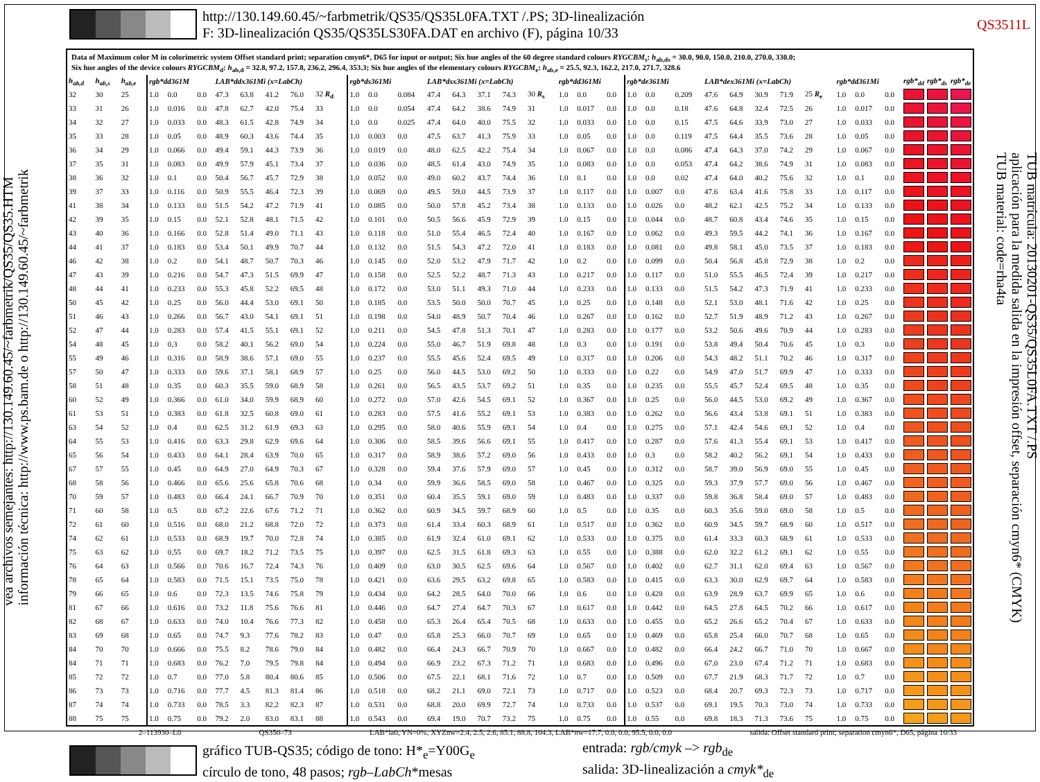http://130.149.60.45/~farbmetrik/QS35/QS35L0FA.TXT /.PS; 3D-linealización
F: 3D-linealización QS35/QS35LS30FA.DAT en archivo (F), página 10/33
QS3511L
vea archivos semejantes: http://130.149.60.45/~farbmetrik/QS35/QS35.HTM
información técnica: http://www.ps.bam.de o http://130.149.60.45/~farbmetrik
Data of Maximum color M in colorimetric system Offset standard print; separation cmyn6*, D65 for input or output; Six hue angles of the 60 degree standard colours RYGCBM<sub>s</sub>: h<sub>ab,ds</sub> = 30.0, 90.0, 150.0, 210.0, 270.0, 330.0;
Six hue angles of the device colours RYGCBM<sub>d</sub>: h<sub>ab,d</sub> = 32.8, 97.2, 157.8, 236.2, 296.4, 353.3; Six hue angles of the elementary colours RYGCBM<sub>e</sub>: h<sub>ab,e</sub> = 25.5, 92.3, 162.2, 217.0, 271.7, 328.6
| h<sub>ab,d</sub> | h<sub>ab,s</sub> | h<sub>ab,e</sub> | rgb*dd361M | | | LAB*ddx361Mi (x=LabCh) | | | | | rgb*ds361Mi | | | LAB*dsx361Mi (x=LabCh) | | | | | rgb*dd361Mi | | | rgb*de361Mi | | | LAB*dex361Mi (x=LabCh) | | | | | rgb*dd361Mi | | | rgb*<sub>dd</sub> | rgb*<sub>ds</sub> | rgb*<sub>de</sub> |
| --- | --- | --- | --- | --- | --- | --- | --- | --- | --- | --- | --- | --- | --- | --- | --- | --- | --- | --- | --- | --- | --- | --- | --- | --- | --- | --- | --- | --- | --- | --- | --- | --- | --- | --- | --- |
| 32 | 30 | 25 | 1.0 | 0.0 | 0.0 | 47.3 | 63.8 | 41.2 | 76.0 | 32 R<sub>d</sub> | 1.0 | 0.0 | 0.084 | 47.4 | 64.3 | 37.1 | 74.3 | 30 R<sub>s</sub> | 1.0 | 0.0 | 0.0 | 1.0 | 0.0 | 0.209 | 47.6 | 64.9 | 30.9 | 71.9 | 25 R<sub>e</sub> | 1.0 | 0.0 | 0.0 | | | |
| 33 | 31 | 26 | 1.0 | 0.016 | 0.0 | 47.8 | 62.7 | 42.0 | 75.4 | 33 | 1.0 | 0.0 | 0.054 | 47.4 | 64.2 | 38.6 | 74.9 | 31 | 1.0 | 0.017 | 0.0 | 1.0 | 0.0 | 0.18 | 47.6 | 64.8 | 32.4 | 72.5 | 26 | 1.0 | 0.017 | 0.0 | | | |
| 34 | 32 | 27 | 1.0 | 0.033 | 0.0 | 48.3 | 61.5 | 42.8 | 74.9 | 34 | 1.0 | 0.0 | 0.025 | 47.4 | 64.0 | 40.0 | 75.5 | 32 | 1.0 | 0.033 | 0.0 | 1.0 | 0.0 | 0.15 | 47.5 | 64.6 | 33.9 | 73.0 | 27 | 1.0 | 0.033 | 0.0 | | | |
| 35 | 33 | 28 | 1.0 | 0.05 | 0.0 | 48.9 | 60.3 | 43.6 | 74.4 | 35 | 1.0 | 0.003 | 0.0 | 47.5 | 63.7 | 41.3 | 75.9 | 33 | 1.0 | 0.05 | 0.0 | 1.0 | 0.0 | 0.119 | 47.5 | 64.4 | 35.5 | 73.6 | 28 | 1.0 | 0.05 | 0.0 | | | |
| 36 | 34 | 29 | 1.0 | 0.066 | 0.0 | 49.4 | 59.1 | 44.3 | 73.9 | 36 | 1.0 | 0.019 | 0.0 | 48.0 | 62.5 | 42.2 | 75.4 | 34 | 1.0 | 0.067 | 0.0 | 1.0 | 0.0 | 0.086 | 47.4 | 64.3 | 37.0 | 74.2 | 29 | 1.0 | 0.067 | 0.0 | | | |
| 37 | 35 | 31 | 1.0 | 0.083 | 0.0 | 49.9 | 57.9 | 45.1 | 73.4 | 37 | 1.0 | 0.036 | 0.0 | 48.5 | 61.4 | 43.0 | 74.9 | 35 | 1.0 | 0.083 | 0.0 | 1.0 | 0.0 | 0.053 | 47.4 | 64.2 | 38.6 | 74.9 | 31 | 1.0 | 0.083 | 0.0 | | | |
| 38 | 36 | 32 | 1.0 | 0.1 | 0.0 | 50.4 | 56.7 | 45.7 | 72.9 | 38 | 1.0 | 0.052 | 0.0 | 49.0 | 60.2 | 43.7 | 74.4 | 36 | 1.0 | 0.1 | 0.0 | 1.0 | 0.0 | 0.02 | 47.4 | 64.0 | 40.2 | 75.6 | 32 | 1.0 | 0.1 | 0.0 | | | |
| 39 | 37 | 33 | 1.0 | 0.116 | 0.0 | 50.9 | 55.5 | 46.4 | 72.3 | 39 | 1.0 | 0.069 | 0.0 | 49.5 | 59.0 | 44.5 | 73.9 | 37 | 1.0 | 0.117 | 0.0 | 1.0 | 0.007 | 0.0 | 47.6 | 63.4 | 41.6 | 75.8 | 33 | 1.0 | 0.117 | 0.0 | | | |
| 41 | 38 | 34 | 1.0 | 0.133 | 0.0 | 51.5 | 54.2 | 47.2 | 71.9 | 41 | 1.0 | 0.085 | 0.0 | 50.0 | 57.8 | 45.2 | 73.4 | 38 | 1.0 | 0.133 | 0.0 | 1.0 | 0.026 | 0.0 | 48.2 | 62.1 | 42.5 | 75.2 | 34 | 1.0 | 0.133 | 0.0 | | | |
| 42 | 39 | 35 | 1.0 | 0.15 | 0.0 | 52.1 | 52.8 | 48.1 | 71.5 | 42 | 1.0 | 0.101 | 0.0 | 50.5 | 56.6 | 45.9 | 72.9 | 39 | 1.0 | 0.15 | 0.0 | 1.0 | 0.044 | 0.0 | 48.7 | 60.8 | 43.4 | 74.6 | 35 | 1.0 | 0.15 | 0.0 | | | |
| 43 | 40 | 36 | 1.0 | 0.166 | 0.0 | 52.8 | 51.4 | 49.0 | 71.1 | 43 | 1.0 | 0.118 | 0.0 | 51.0 | 55.4 | 46.5 | 72.4 | 40 | 1.0 | 0.167 | 0.0 | 1.0 | 0.062 | 0.0 | 49.3 | 59.5 | 44.2 | 74.1 | 36 | 1.0 | 0.167 | 0.0 | | | |
| 44 | 41 | 37 | 1.0 | 0.183 | 0.0 | 53.4 | 50.1 | 49.9 | 70.7 | 44 | 1.0 | 0.132 | 0.0 | 51.5 | 54.3 | 47.2 | 72.0 | 41 | 1.0 | 0.183 | 0.0 | 1.0 | 0.081 | 0.0 | 49.8 | 58.1 | 45.0 | 73.5 | 37 | 1.0 | 0.183 | 0.0 | | | |
| 46 | 42 | 38 | 1.0 | 0.2 | 0.0 | 54.1 | 48.7 | 50.7 | 70.3 | 46 | 1.0 | 0.145 | 0.0 | 52.0 | 53.2 | 47.9 | 71.7 | 42 | 1.0 | 0.2 | 0.0 | 1.0 | 0.099 | 0.0 | 50.4 | 56.8 | 45.8 | 72.9 | 38 | 1.0 | 0.2 | 0.0 | | | |
| 47 | 43 | 39 | 1.0 | 0.216 | 0.0 | 54.7 | 47.3 | 51.5 | 69.9 | 47 | 1.0 | 0.158 | 0.0 | 52.5 | 52.2 | 48.7 | 71.3 | 43 | 1.0 | 0.217 | 0.0 | 1.0 | 0.117 | 0.0 | 51.0 | 55.5 | 46.5 | 72.4 | 39 | 1.0 | 0.217 | 0.0 | | | |
| 48 | 44 | 41 | 1.0 | 0.233 | 0.0 | 55.3 | 45.8 | 52.2 | 69.5 | 48 | 1.0 | 0.172 | 0.0 | 53.0 | 51.1 | 49.3 | 71.0 | 44 | 1.0 | 0.233 | 0.0 | 1.0 | 0.133 | 0.0 | 51.5 | 54.2 | 47.3 | 71.9 | 41 | 1.0 | 0.233 | 0.0 | | | |
| 50 | 45 | 42 | 1.0 | 0.25 | 0.0 | 56.0 | 44.4 | 53.0 | 69.1 | 50 | 1.0 | 0.185 | 0.0 | 53.5 | 50.0 | 50.0 | 70.7 | 45 | 1.0 | 0.25 | 0.0 | 1.0 | 0.148 | 0.0 | 52.1 | 53.0 | 48.1 | 71.6 | 42 | 1.0 | 0.25 | 0.0 | | | |
| 51 | 46 | 43 | 1.0 | 0.266 | 0.0 | 56.7 | 43.0 | 54.1 | 69.1 | 51 | 1.0 | 0.198 | 0.0 | 54.0 | 48.9 | 50.7 | 70.4 | 46 | 1.0 | 0.267 | 0.0 | 1.0 | 0.162 | 0.0 | 52.7 | 51.9 | 48.9 | 71.2 | 43 | 1.0 | 0.267 | 0.0 | | | |
| 52 | 47 | 44 | 1.0 | 0.283 | 0.0 | 57.4 | 41.5 | 55.1 | 69.1 | 52 | 1.0 | 0.211 | 0.0 | 54.5 | 47.8 | 51.3 | 70.1 | 47 | 1.0 | 0.283 | 0.0 | 1.0 | 0.177 | 0.0 | 53.2 | 50.6 | 49.6 | 70.9 | 44 | 1.0 | 0.283 | 0.0 | | | |
| 54 | 48 | 45 | 1.0 | 0.3 | 0.0 | 58.2 | 40.1 | 56.2 | 69.0 | 54 | 1.0 | 0.224 | 0.0 | 55.0 | 46.7 | 51.9 | 69.8 | 48 | 1.0 | 0.3 | 0.0 | 1.0 | 0.191 | 0.0 | 53.8 | 49.4 | 50.4 | 70.6 | 45 | 1.0 | 0.3 | 0.0 | | | |
| 55 | 49 | 46 | 1.0 | 0.316 | 0.0 | 58.9 | 38.6 | 57.1 | 69.0 | 55 | 1.0 | 0.237 | 0.0 | 55.5 | 45.6 | 52.4 | 69.5 | 49 | 1.0 | 0.317 | 0.0 | 1.0 | 0.206 | 0.0 | 54.3 | 48.2 | 51.1 | 70.2 | 46 | 1.0 | 0.317 | 0.0 | | | |
| 57 | 50 | 47 | 1.0 | 0.333 | 0.0 | 59.6 | 37.1 | 58.1 | 68.9 | 57 | 1.0 | 0.25 | 0.0 | 56.0 | 44.5 | 53.0 | 69.2 | 50 | 1.0 | 0.333 | 0.0 | 1.0 | 0.22 | 0.0 | 54.9 | 47.0 | 51.7 | 69.9 | 47 | 1.0 | 0.333 | 0.0 | | | |
| 58 | 51 | 48 | 1.0 | 0.35 | 0.0 | 60.3 | 35.5 | 59.0 | 68.9 | 58 | 1.0 | 0.261 | 0.0 | 56.5 | 43.5 | 53.7 | 69.2 | 51 | 1.0 | 0.35 | 0.0 | 1.0 | 0.235 | 0.0 | 55.5 | 45.7 | 52.4 | 69.5 | 48 | 1.0 | 0.35 | 0.0 | | | |
| 60 | 52 | 49 | 1.0 | 0.366 | 0.0 | 61.0 | 34.0 | 59.9 | 68.9 | 60 | 1.0 | 0.272 | 0.0 | 57.0 | 42.6 | 54.5 | 69.1 | 52 | 1.0 | 0.367 | 0.0 | 1.0 | 0.25 | 0.0 | 56.0 | 44.5 | 53.0 | 69.2 | 49 | 1.0 | 0.367 | 0.0 | | | |
| 61 | 53 | 51 | 1.0 | 0.383 | 0.0 | 61.8 | 32.5 | 60.8 | 69.0 | 61 | 1.0 | 0.283 | 0.0 | 57.5 | 41.6 | 55.2 | 69.1 | 53 | 1.0 | 0.383 | 0.0 | 1.0 | 0.262 | 0.0 | 56.6 | 43.4 | 53.8 | 69.1 | 51 | 1.0 | 0.383 | 0.0 | | | |
| 63 | 54 | 52 | 1.0 | 0.4 | 0.0 | 62.5 | 31.2 | 61.9 | 69.3 | 63 | 1.0 | 0.295 | 0.0 | 58.0 | 40.6 | 55.9 | 69.1 | 54 | 1.0 | 0.4 | 0.0 | 1.0 | 0.275 | 0.0 | 57.1 | 42.4 | 54.6 | 69.1 | 52 | 1.0 | 0.4 | 0.0 | | | |
| 64 | 55 | 53 | 1.0 | 0.416 | 0.0 | 63.3 | 29.8 | 62.9 | 69.6 | 64 | 1.0 | 0.306 | 0.0 | 58.5 | 39.6 | 56.6 | 69.1 | 55 | 1.0 | 0.417 | 0.0 | 1.0 | 0.287 | 0.0 | 57.6 | 41.3 | 55.4 | 69.1 | 53 | 1.0 | 0.417 | 0.0 | | | |
| 65 | 56 | 54 | 1.0 | 0.433 | 0.0 | 64.1 | 28.4 | 63.9 | 70.0 | 65 | 1.0 | 0.317 | 0.0 | 58.9 | 38.6 | 57.2 | 69.0 | 56 | 1.0 | 0.433 | 0.0 | 1.0 | 0.3 | 0.0 | 58.2 | 40.2 | 56.2 | 69.1 | 54 | 1.0 | 0.433 | 0.0 | | | |
| 67 | 57 | 55 | 1.0 | 0.45 | 0.0 | 64.9 | 27.0 | 64.9 | 70.3 | 67 | 1.0 | 0.328 | 0.0 | 59.4 | 37.6 | 57.9 | 69.0 | 57 | 1.0 | 0.45 | 0.0 | 1.0 | 0.312 | 0.0 | 58.7 | 39.0 | 56.9 | 69.0 | 55 | 1.0 | 0.45 | 0.0 | | | |
| 68 | 58 | 56 | 1.0 | 0.466 | 0.0 | 65.6 | 25.6 | 65.8 | 70.6 | 68 | 1.0 | 0.34 | 0.0 | 59.9 | 36.6 | 58.5 | 69.0 | 58 | 1.0 | 0.467 | 0.0 | 1.0 | 0.325 | 0.0 | 59.3 | 37.9 | 57.7 | 69.0 | 56 | 1.0 | 0.467 | 0.0 | | | |
| 70 | 59 | 57 | 1.0 | 0.483 | 0.0 | 66.4 | 24.1 | 66.7 | 70.9 | 70 | 1.0 | 0.351 | 0.0 | 60.4 | 35.5 | 59.1 | 69.0 | 59 | 1.0 | 0.483 | 0.0 | 1.0 | 0.337 | 0.0 | 59.8 | 36.8 | 58.4 | 69.0 | 57 | 1.0 | 0.483 | 0.0 | | | |
| 71 | 60 | 58 | 1.0 | 0.5 | 0.0 | 67.2 | 22.6 | 67.6 | 71.2 | 71 | 1.0 | 0.362 | 0.0 | 60.9 | 34.5 | 59.7 | 68.9 | 60 | 1.0 | 0.5 | 0.0 | 1.0 | 0.35 | 0.0 | 60.3 | 35.6 | 59.0 | 69.0 | 58 | 1.0 | 0.5 | 0.0 | | | |
| 72 | 61 | 60 | 1.0 | 0.516 | 0.0 | 68.0 | 21.2 | 68.8 | 72.0 | 72 | 1.0 | 0.373 | 0.0 | 61.4 | 33.4 | 60.3 | 68.9 | 61 | 1.0 | 0.517 | 0.0 | 1.0 | 0.362 | 0.0 | 60.9 | 34.5 | 59.7 | 68.9 | 60 | 1.0 | 0.517 | 0.0 | | | |
| 74 | 62 | 61 | 1.0 | 0.533 | 0.0 | 68.9 | 19.7 | 70.0 | 72.8 | 74 | 1.0 | 0.385 | 0.0 | 61.9 | 32.4 | 61.0 | 69.1 | 62 | 1.0 | 0.533 | 0.0 | 1.0 | 0.375 | 0.0 | 61.4 | 33.3 | 60.3 | 68.9 | 61 | 1.0 | 0.533 | 0.0 | | | |
| 75 | 63 | 62 | 1.0 | 0.55 | 0.0 | 69.7 | 18.2 | 71.2 | 73.5 | 75 | 1.0 | 0.397 | 0.0 | 62.5 | 31.5 | 61.8 | 69.3 | 63 | 1.0 | 0.55 | 0.0 | 1.0 | 0.388 | 0.0 | 62.0 | 32.2 | 61.2 | 69.1 | 62 | 1.0 | 0.55 | 0.0 | | | |
| 76 | 64 | 63 | 1.0 | 0.566 | 0.0 | 70.6 | 16.7 | 72.4 | 74.3 | 76 | 1.0 | 0.409 | 0.0 | 63.0 | 30.5 | 62.5 | 69.6 | 64 | 1.0 | 0.567 | 0.0 | 1.0 | 0.402 | 0.0 | 62.7 | 31.1 | 62.0 | 69.4 | 63 | 1.0 | 0.567 | 0.0 | | | |
| 78 | 65 | 64 | 1.0 | 0.583 | 0.0 | 71.5 | 15.1 | 73.5 | 75.0 | 78 | 1.0 | 0.421 | 0.0 | 63.6 | 29.5 | 63.2 | 69.8 | 65 | 1.0 | 0.583 | 0.0 | 1.0 | 0.415 | 0.0 | 63.3 | 30.0 | 62.9 | 69.7 | 64 | 1.0 | 0.583 | 0.0 | | | |
| 79 | 66 | 65 | 1.0 | 0.6 | 0.0 | 72.3 | 13.5 | 74.6 | 75.8 | 79 | 1.0 | 0.434 | 0.0 | 64.2 | 28.5 | 64.0 | 70.0 | 66 | 1.0 | 0.6 | 0.0 | 1.0 | 0.428 | 0.0 | 63.9 | 28.9 | 63.7 | 69.9 | 65 | 1.0 | 0.6 | 0.0 | | | |
| 81 | 67 | 66 | 1.0 | 0.616 | 0.0 | 73.2 | 11.8 | 75.6 | 76.6 | 81 | 1.0 | 0.446 | 0.0 | 64.7 | 27.4 | 64.7 | 70.3 | 67 | 1.0 | 0.617 | 0.0 | 1.0 | 0.442 | 0.0 | 64.5 | 27.8 | 64.5 | 70.2 | 66 | 1.0 | 0.617 | 0.0 | | | |
| 82 | 68 | 67 | 1.0 | 0.633 | 0.0 | 74.0 | 10.4 | 76.6 | 77.3 | 82 | 1.0 | 0.458 | 0.0 | 65.3 | 26.4 | 65.4 | 70.5 | 68 | 1.0 | 0.633 | 0.0 | 1.0 | 0.455 | 0.0 | 65.2 | 26.6 | 65.2 | 70.4 | 67 | 1.0 | 0.633 | 0.0 | | | |
| 83 | 69 | 68 | 1.0 | 0.65 | 0.0 | 74.7 | 9.3 | 77.6 | 78.2 | 83 | 1.0 | 0.47 | 0.0 | 65.8 | 25.3 | 66.0 | 70.7 | 69 | 1.0 | 0.65 | 0.0 | 1.0 | 0.469 | 0.0 | 65.8 | 25.4 | 66.0 | 70.7 | 68 | 1.0 | 0.65 | 0.0 | | | |
| 84 | 70 | 70 | 1.0 | 0.666 | 0.0 | 75.5 | 8.2 | 78.6 | 79.0 | 84 | 1.0 | 0.482 | 0.0 | 66.4 | 24.3 | 66.7 | 70.9 | 70 | 1.0 | 0.667 | 0.0 | 1.0 | 0.482 | 0.0 | 66.4 | 24.2 | 66.7 | 71.0 | 70 | 1.0 | 0.667 | 0.0 | | | |
| 84 | 71 | 71 | 1.0 | 0.683 | 0.0 | 76.2 | 7.0 | 79.5 | 79.8 | 84 | 1.0 | 0.494 | 0.0 | 66.9 | 23.2 | 67.3 | 71.2 | 71 | 1.0 | 0.683 | 0.0 | 1.0 | 0.496 | 0.0 | 67.0 | 23.0 | 67.4 | 71.2 | 71 | 1.0 | 0.683 | 0.0 | | | |
| 85 | 72 | 72 | 1.0 | 0.7 | 0.0 | 77.0 | 5.8 | 80.4 | 80.6 | 85 | 1.0 | 0.506 | 0.0 | 67.5 | 22.1 | 68.1 | 71.6 | 72 | 1.0 | 0.7 | 0.0 | 1.0 | 0.509 | 0.0 | 67.7 | 21.9 | 68.3 | 71.7 | 72 | 1.0 | 0.7 | 0.0 | | | |
| 86 | 73 | 73 | 1.0 | 0.716 | 0.0 | 77.7 | 4.5 | 81.3 | 81.4 | 86 | 1.0 | 0.518 | 0.0 | 68.2 | 21.1 | 69.0 | 72.1 | 73 | 1.0 | 0.717 | 0.0 | 1.0 | 0.523 | 0.0 | 68.4 | 20.7 | 69.3 | 72.3 | 73 | 1.0 | 0.717 | 0.0 | | | |
| 87 | 74 | 74 | 1.0 | 0.733 | 0.0 | 78.5 | 3.3 | 82.2 | 82.3 | 87 | 1.0 | 0.531 | 0.0 | 68.8 | 20.0 | 69.9 | 72.7 | 74 | 1.0 | 0.733 | 0.0 | 1.0 | 0.537 | 0.0 | 69.1 | 19.5 | 70.3 | 73.0 | 74 | 1.0 | 0.733 | 0.0 | | | |
| 88 | 75 | 75 | 1.0 | 0.75 | 0.0 | 79.2 | 2.0 | 83.0 | 83.1 | 88 | 1.0 | 0.543 | 0.0 | 69.4 | 19.0 | 70.7 | 73.2 | 75 | 1.0 | 0.75 | 0.0 | 1.0 | 0.55 | 0.0 | 69.8 | 18.3 | 71.3 | 73.6 | 75 | 1.0 | 0.75 | 0.0 | | | |
TUB matrícula: 20130201-QS35/QS35L0FA.TXT /.PS
aplicación para la medida salida en la impresión offset, separación cmyn6* (CMYK)
TUB material: code=rha4ta
2–113930–L0 QS350–73 LAB*la0, YN=0%, XYZnw=2.4, 2.5, 2.6, 85.1, 88.8, 104.3, LAB*nw=17.7, 0.0, 0.0, 95.5, 0.0, 0.0 salida: Offset standard print; separation cmyn6*, D65, página 10/33
gráfico TUB-QS35; código de tono: H*<sub>e</sub>=Y00G<sub>e</sub>
círculo de tono, 48 pasos; rgb–LabCh*mesas
entrada: rgb/cmyk –> rgb<sub>de</sub>
salida: 3D-linealización a cmyk*<sub>de</sub>